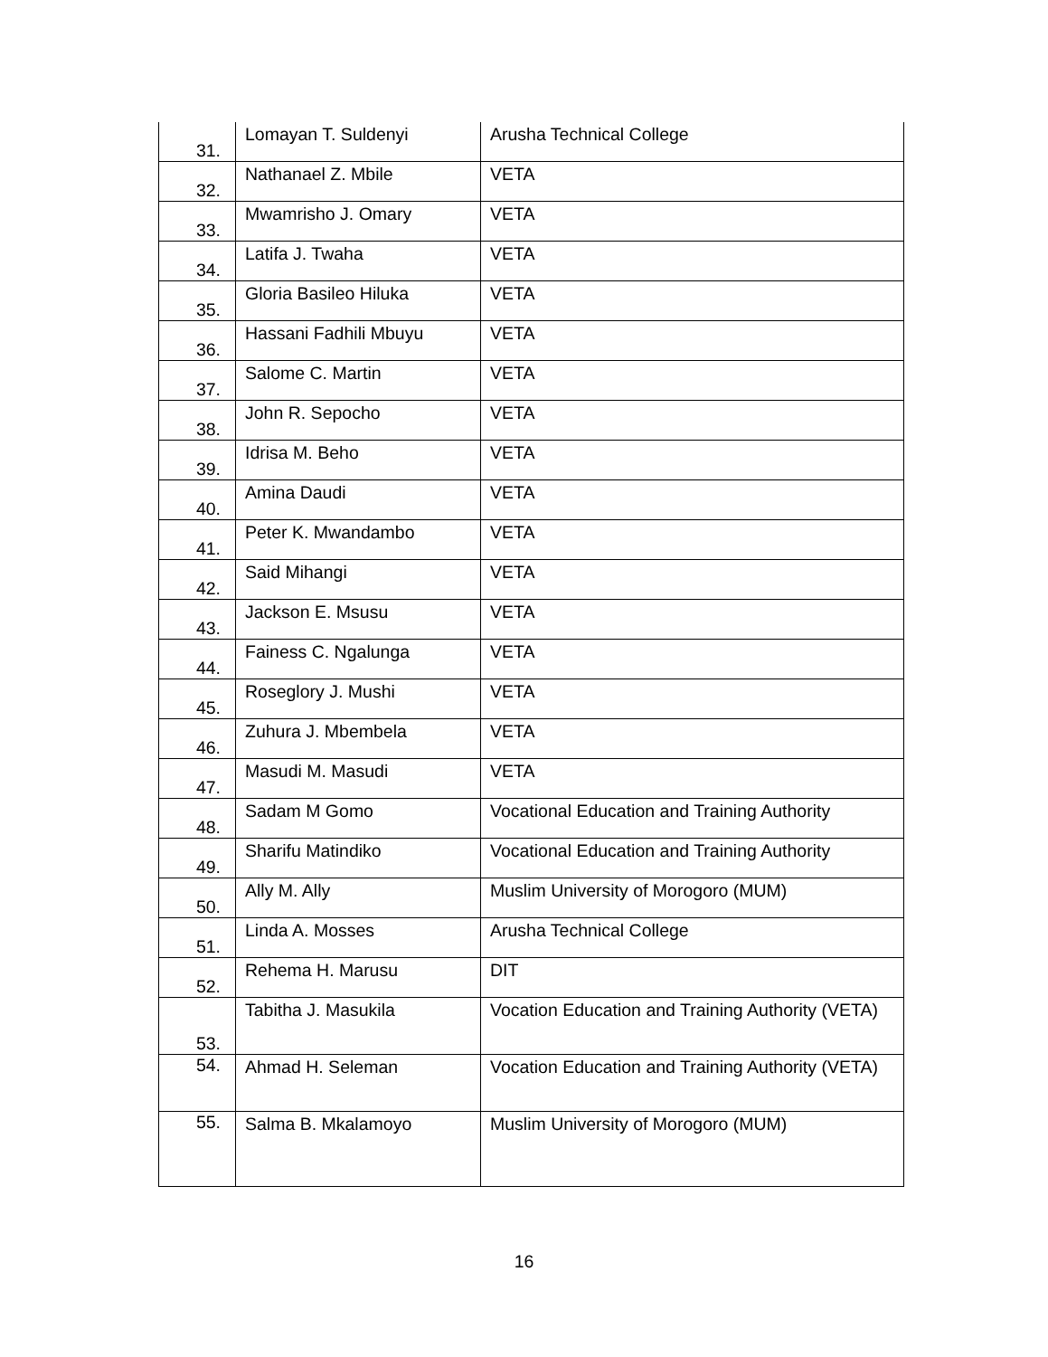| 31. | Lomayan T. Suldenyi | Arusha Technical College |
| 32. | Nathanael Z. Mbile | VETA |
| 33. | Mwamrisho J. Omary | VETA |
| 34. | Latifa J. Twaha | VETA |
| 35. | Gloria Basileo Hiluka | VETA |
| 36. | Hassani Fadhili Mbuyu | VETA |
| 37. | Salome C. Martin | VETA |
| 38. | John R. Sepocho | VETA |
| 39. | Idrisa M. Beho | VETA |
| 40. | Amina Daudi | VETA |
| 41. | Peter K. Mwandambo | VETA |
| 42. | Said Mihangi | VETA |
| 43. | Jackson E. Msusu | VETA |
| 44. | Fainess C. Ngalunga | VETA |
| 45. | Roseglory J. Mushi | VETA |
| 46. | Zuhura J. Mbembela | VETA |
| 47. | Masudi M. Masudi | VETA |
| 48. | Sadam M Gomo | Vocational Education and Training Authority |
| 49. | Sharifu Matindiko | Vocational Education and Training Authority |
| 50. | Ally M. Ally | Muslim University of Morogoro (MUM) |
| 51. | Linda A. Mosses | Arusha Technical College |
| 52. | Rehema H. Marusu | DIT |
| 53. | Tabitha J. Masukila | Vocation Education and Training Authority (VETA) |
| 54. | Ahmad H. Seleman | Vocation Education and Training Authority (VETA) |
| 55. | Salma B. Mkalamoyo | Muslim University of Morogoro (MUM) |
16